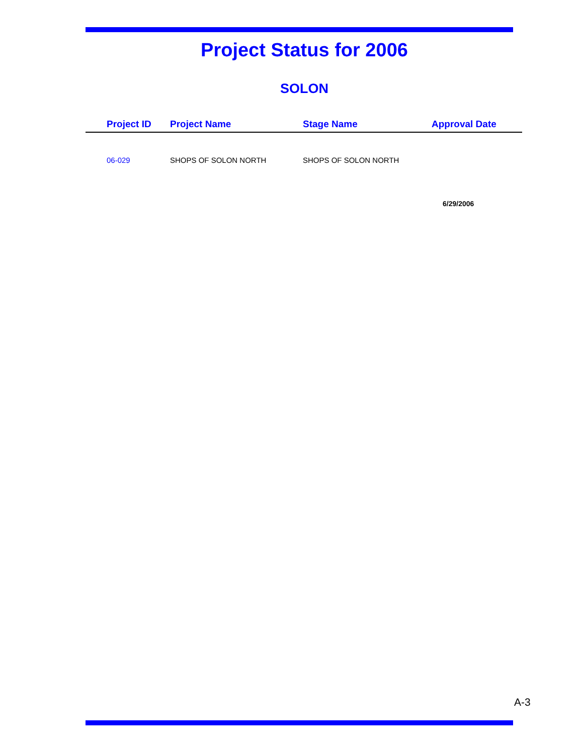Project Status for 2006
SOLON
| Project ID | Project Name | Stage Name | Approval Date |
| --- | --- | --- | --- |
| 06-029 | SHOPS OF SOLON NORTH | SHOPS OF SOLON NORTH | |
| | | | 6/29/2006 |
A-3